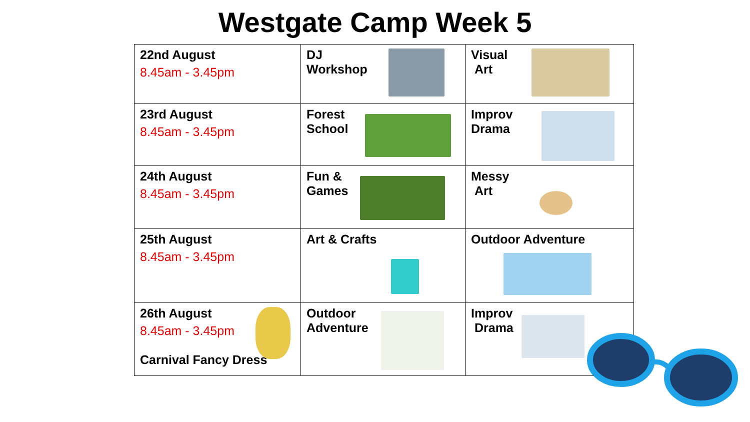Westgate Camp Week 5
| 22nd August 8.45am - 3.45pm | DJ Workshop | Visual Art |
| 23rd August 8.45am - 3.45pm | Forest School | Improv Drama |
| 24th August 8.45am - 3.45pm | Fun & Games | Messy Art |
| 25th August 8.45am - 3.45pm | Art & Crafts | Outdoor Adventure |
| 26th August 8.45am - 3.45pm Carnival Fancy Dress | Outdoor Adventure | Improv Drama |